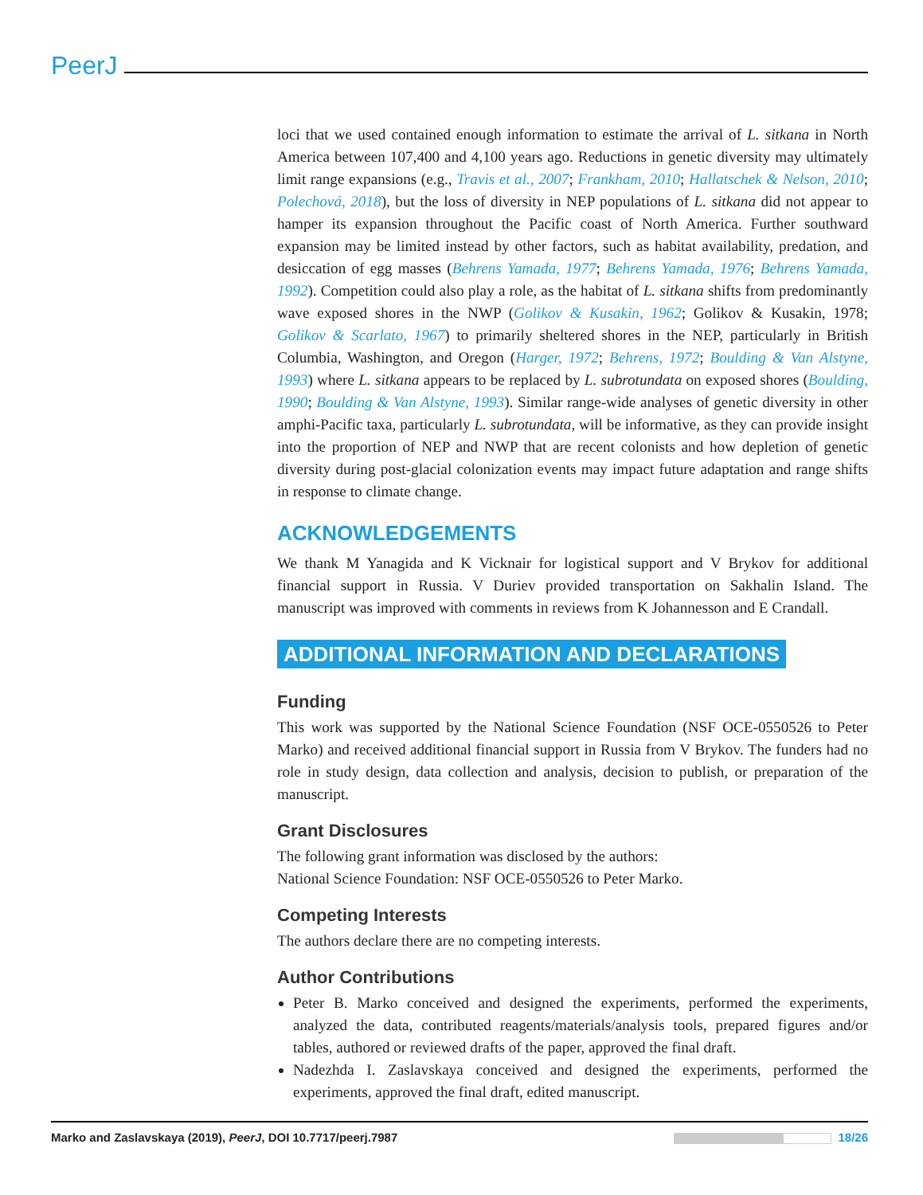PeerJ
loci that we used contained enough information to estimate the arrival of L. sitkana in North America between 107,400 and 4,100 years ago. Reductions in genetic diversity may ultimately limit range expansions (e.g., Travis et al., 2007; Frankham, 2010; Hallatschek & Nelson, 2010; Polechová, 2018), but the loss of diversity in NEP populations of L. sitkana did not appear to hamper its expansion throughout the Pacific coast of North America. Further southward expansion may be limited instead by other factors, such as habitat availability, predation, and desiccation of egg masses (Behrens Yamada, 1977; Behrens Yamada, 1976; Behrens Yamada, 1992). Competition could also play a role, as the habitat of L. sitkana shifts from predominantly wave exposed shores in the NWP (Golikov & Kusakin, 1962; Golikov & Kusakin, 1978; Golikov & Scarlato, 1967) to primarily sheltered shores in the NEP, particularly in British Columbia, Washington, and Oregon (Harger, 1972; Behrens, 1972; Boulding & Van Alstyne, 1993) where L. sitkana appears to be replaced by L. subrotundata on exposed shores (Boulding, 1990; Boulding & Van Alstyne, 1993). Similar range-wide analyses of genetic diversity in other amphi-Pacific taxa, particularly L. subrotundata, will be informative, as they can provide insight into the proportion of NEP and NWP that are recent colonists and how depletion of genetic diversity during post-glacial colonization events may impact future adaptation and range shifts in response to climate change.
ACKNOWLEDGEMENTS
We thank M Yanagida and K Vicknair for logistical support and V Brykov for additional financial support in Russia. V Duriev provided transportation on Sakhalin Island. The manuscript was improved with comments in reviews from K Johannesson and E Crandall.
ADDITIONAL INFORMATION AND DECLARATIONS
Funding
This work was supported by the National Science Foundation (NSF OCE-0550526 to Peter Marko) and received additional financial support in Russia from V Brykov. The funders had no role in study design, data collection and analysis, decision to publish, or preparation of the manuscript.
Grant Disclosures
The following grant information was disclosed by the authors:
National Science Foundation: NSF OCE-0550526 to Peter Marko.
Competing Interests
The authors declare there are no competing interests.
Author Contributions
Peter B. Marko conceived and designed the experiments, performed the experiments, analyzed the data, contributed reagents/materials/analysis tools, prepared figures and/or tables, authored or reviewed drafts of the paper, approved the final draft.
Nadezhda I. Zaslavskaya conceived and designed the experiments, performed the experiments, approved the final draft, edited manuscript.
Marko and Zaslavskaya (2019), PeerJ, DOI 10.7717/peerj.7987 18/26